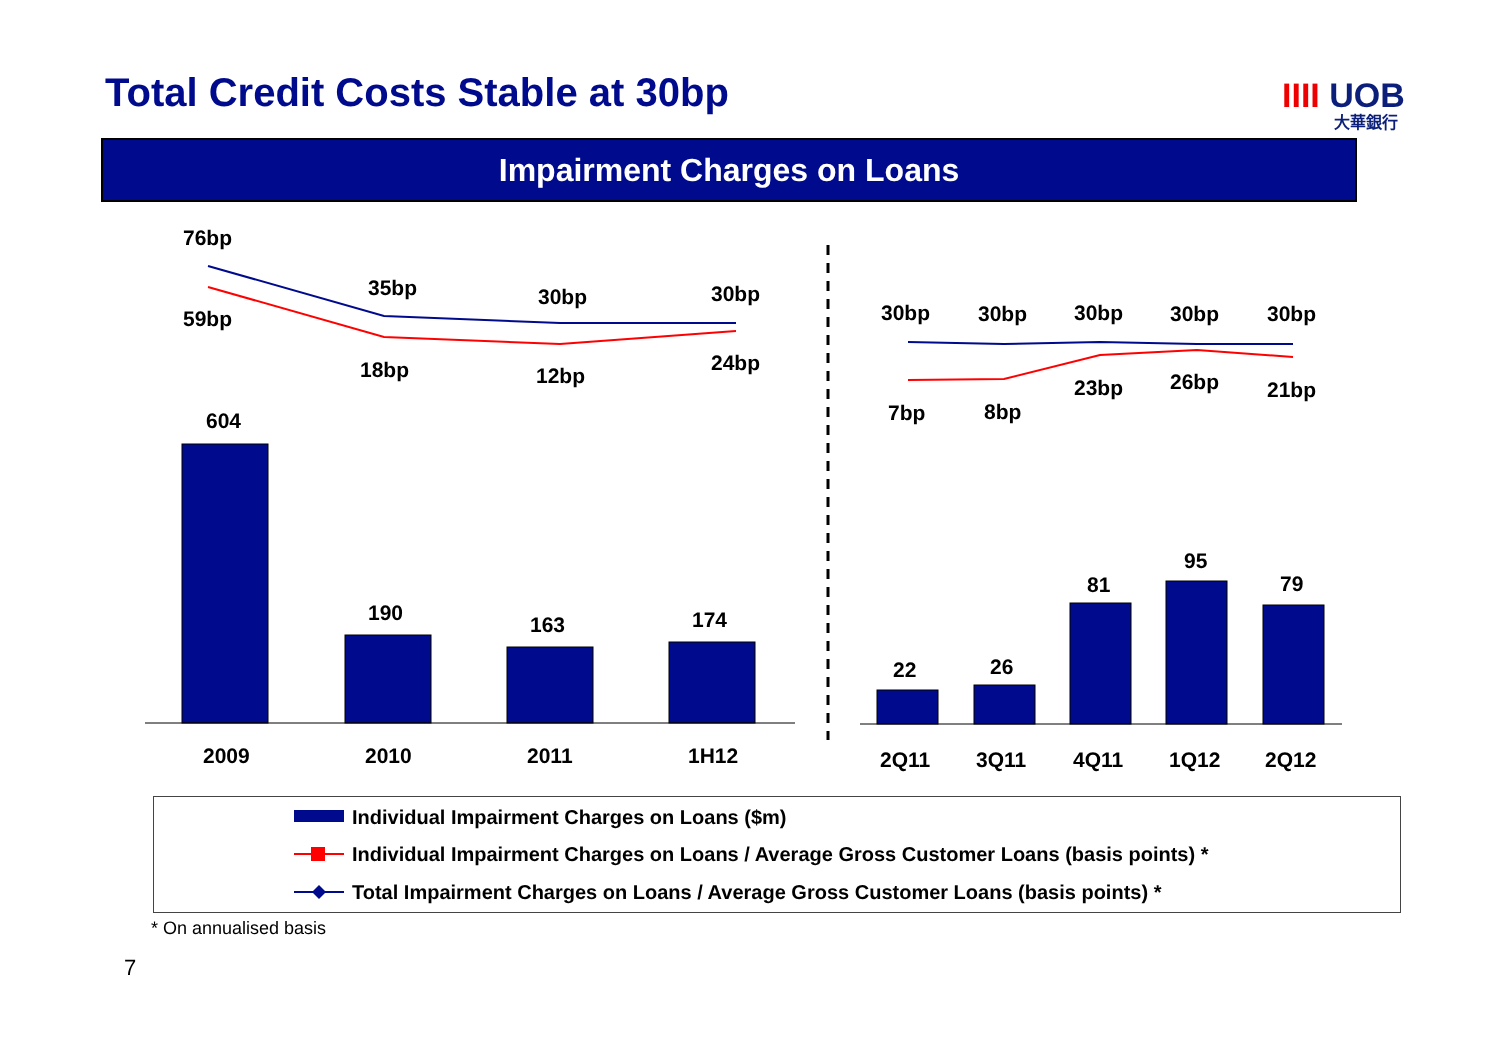Total Credit Costs Stable at 30bp
IIII UOB
大華銀行
Impairment Charges on Loans
76bp
59bp
35bp
18bp
30bp
12bp
30bp
24bp
30bp
30bp
30bp
30bp
30bp
7bp
8bp
23bp
26bp
21bp
604
190
163
174
22
26
81
95
79
2009
2010
2011
1H12
2Q11
3Q11
4Q11
1Q12
2Q12
Individual Impairment Charges on Loans ($m)
Individual Impairment Charges on Loans / Average Gross Customer Loans (basis points) *
Total Impairment Charges on Loans / Average Gross Customer Loans (basis points) *
* On annualised basis
7